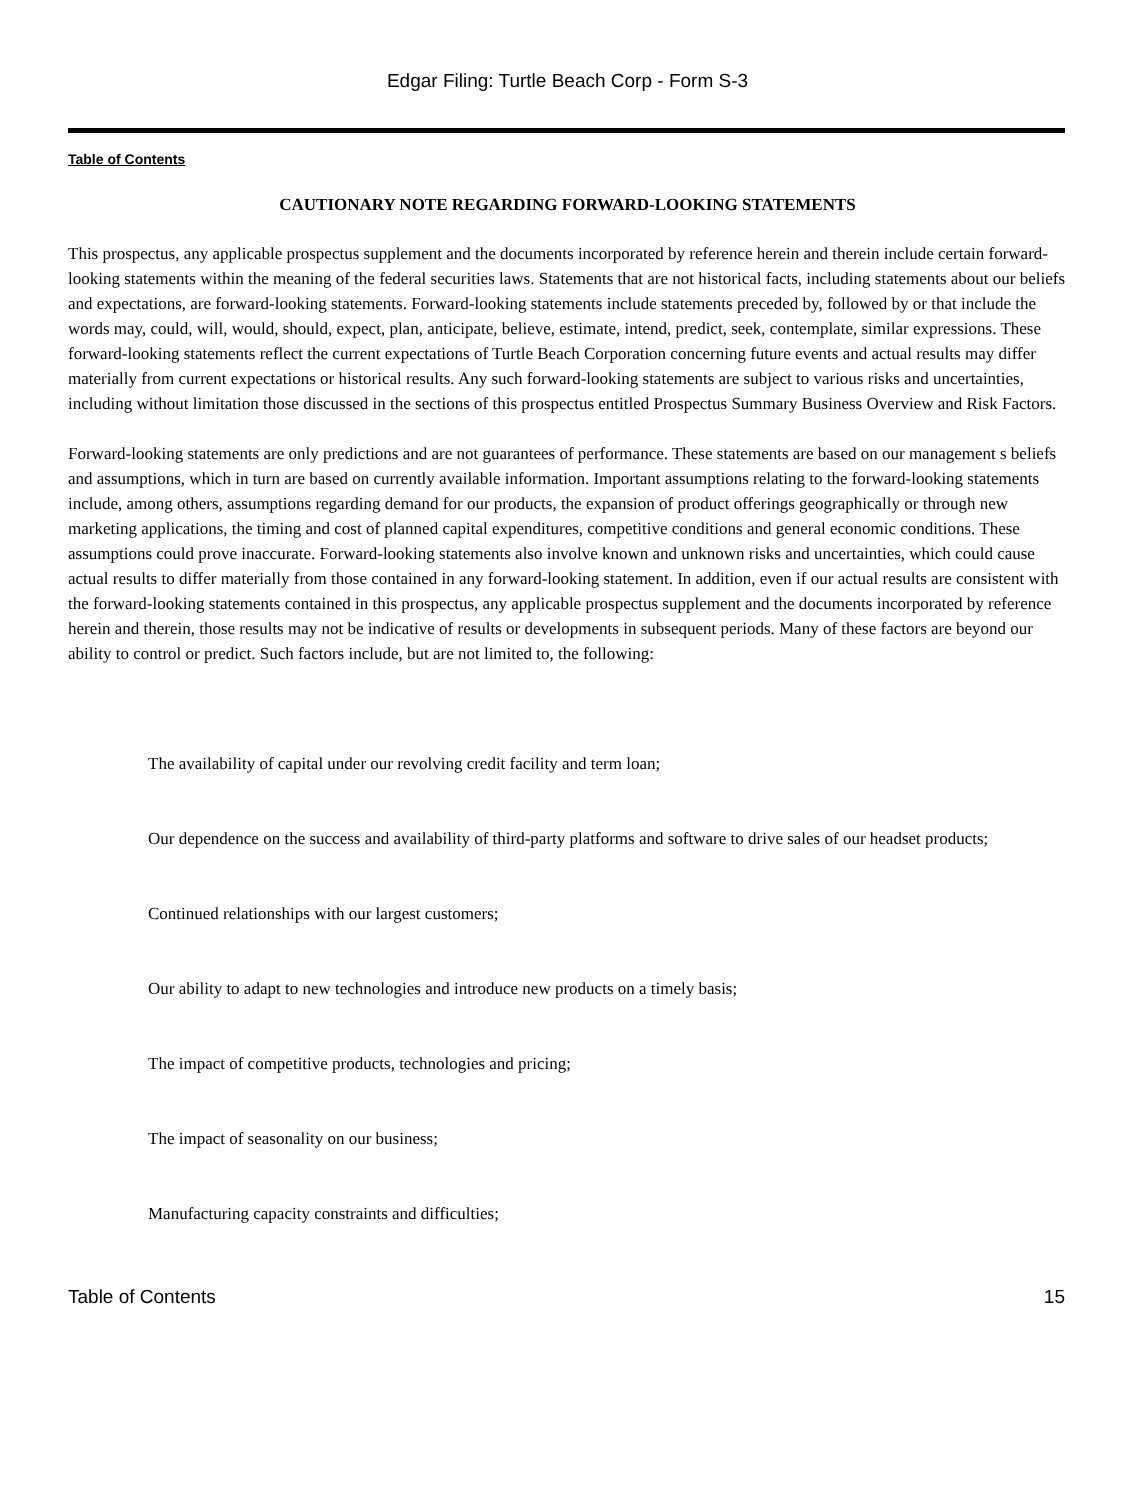Edgar Filing: Turtle Beach Corp - Form S-3
Table of Contents
CAUTIONARY NOTE REGARDING FORWARD-LOOKING STATEMENTS
This prospectus, any applicable prospectus supplement and the documents incorporated by reference herein and therein include certain forward-looking statements within the meaning of the federal securities laws. Statements that are not historical facts, including statements about our beliefs and expectations, are forward-looking statements. Forward-looking statements include statements preceded by, followed by or that include the words may, could, will, would, should, expect, plan, anticipate, believe, estimate, intend, predict, seek, contemplate, similar expressions. These forward-looking statements reflect the current expectations of Turtle Beach Corporation concerning future events and actual results may differ materially from current expectations or historical results. Any such forward-looking statements are subject to various risks and uncertainties, including without limitation those discussed in the sections of this prospectus entitled Prospectus Summary Business Overview and Risk Factors.
Forward-looking statements are only predictions and are not guarantees of performance. These statements are based on our management s beliefs and assumptions, which in turn are based on currently available information. Important assumptions relating to the forward-looking statements include, among others, assumptions regarding demand for our products, the expansion of product offerings geographically or through new marketing applications, the timing and cost of planned capital expenditures, competitive conditions and general economic conditions. These assumptions could prove inaccurate. Forward-looking statements also involve known and unknown risks and uncertainties, which could cause actual results to differ materially from those contained in any forward-looking statement. In addition, even if our actual results are consistent with the forward-looking statements contained in this prospectus, any applicable prospectus supplement and the documents incorporated by reference herein and therein, those results may not be indicative of results or developments in subsequent periods. Many of these factors are beyond our ability to control or predict. Such factors include, but are not limited to, the following:
The availability of capital under our revolving credit facility and term loan;
Our dependence on the success and availability of third-party platforms and software to drive sales of our headset products;
Continued relationships with our largest customers;
Our ability to adapt to new technologies and introduce new products on a timely basis;
The impact of competitive products, technologies and pricing;
The impact of seasonality on our business;
Manufacturing capacity constraints and difficulties;
Table of Contents 15